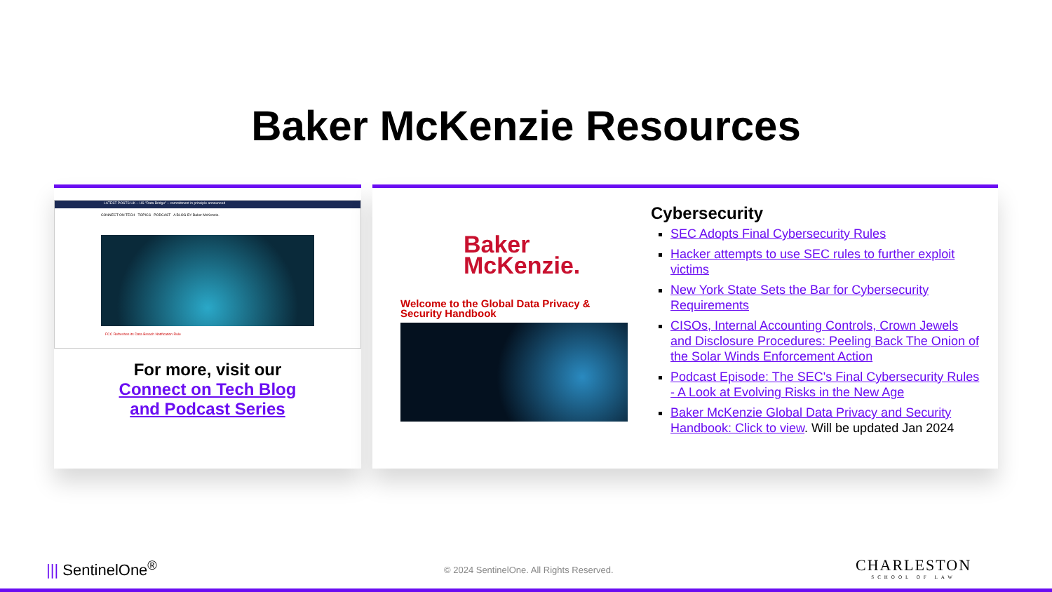Baker McKenzie Resources
LATEST POSTS UK – US "Data Bridge" – commitment in principle announced
CONNECT ON TECH TOPICS PODCAST A BLOG BY Baker McKenzie.
FCC Refreshes its Data Breach Notification Rule
For more, visit our
Connect on Tech Blog
and Podcast Series
Baker
McKenzie.
Welcome to the Global Data Privacy & Security Handbook
Cybersecurity
SEC Adopts Final Cybersecurity Rules
Hacker attempts to use SEC rules to further exploit victims
New York State Sets the Bar for Cybersecurity Requirements
CISOs, Internal Accounting Controls, Crown Jewels and Disclosure Procedures: Peeling Back The Onion of the Solar Winds Enforcement Action
Podcast Episode: The SEC's Final Cybersecurity Rules - A Look at Evolving Risks in the New Age
Baker McKenzie Global Data Privacy and Security Handbook: Click to view. Will be updated Jan 2024
||| SentinelOne<sup>®</sup>
© 2024 SentinelOne. All Rights Reserved.
CHARLESTON
SCHOOL OF LAW